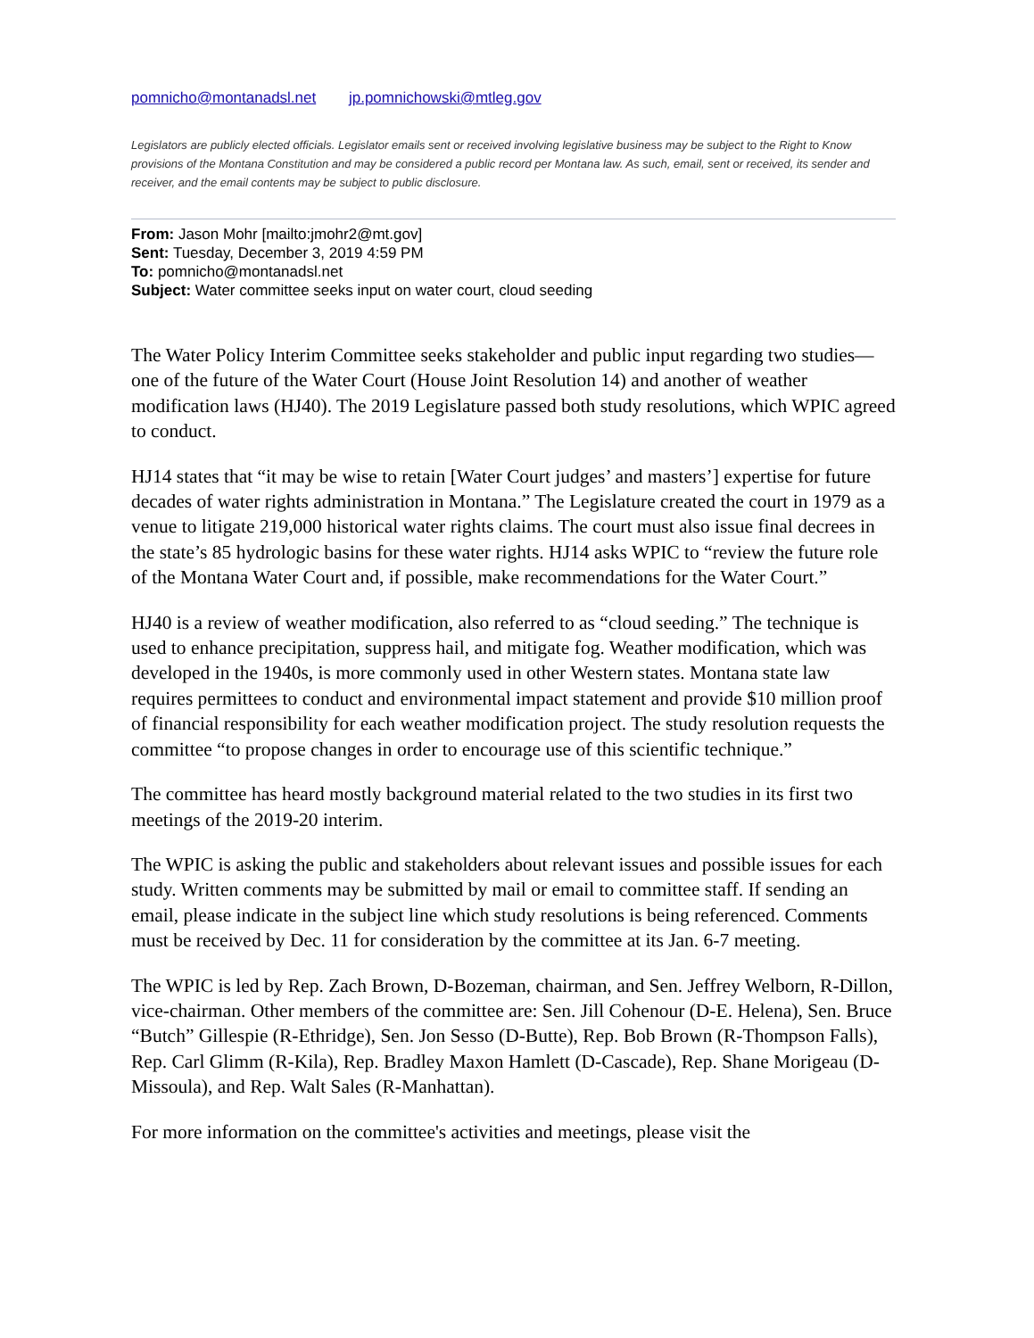pomnicho@montanadsl.net jp.pomnichowski@mtleg.gov
Legislators are publicly elected officials. Legislator emails sent or received involving legislative business may be subject to the Right to Know provisions of the Montana Constitution and may be considered a public record per Montana law. As such, email, sent or received, its sender and receiver, and the email contents may be subject to public disclosure.
From: Jason Mohr [mailto:jmohr2@mt.gov]
Sent: Tuesday, December 3, 2019 4:59 PM
To: pomnicho@montanadsl.net
Subject: Water committee seeks input on water court, cloud seeding
The Water Policy Interim Committee seeks stakeholder and public input regarding two studies—one of the future of the Water Court (House Joint Resolution 14) and another of weather modification laws (HJ40). The 2019 Legislature passed both study resolutions, which WPIC agreed to conduct.
HJ14 states that “it may be wise to retain [Water Court judges’ and masters’] expertise for future decades of water rights administration in Montana.” The Legislature created the court in 1979 as a venue to litigate 219,000 historical water rights claims. The court must also issue final decrees in the state’s 85 hydrologic basins for these water rights. HJ14 asks WPIC to “review the future role of the Montana Water Court and, if possible, make recommendations for the Water Court.”
HJ40 is a review of weather modification, also referred to as “cloud seeding.” The technique is used to enhance precipitation, suppress hail, and mitigate fog. Weather modification, which was developed in the 1940s, is more commonly used in other Western states. Montana state law requires permittees to conduct and environmental impact statement and provide $10 million proof of financial responsibility for each weather modification project. The study resolution requests the committee “to propose changes in order to encourage use of this scientific technique.”
The committee has heard mostly background material related to the two studies in its first two meetings of the 2019-20 interim.
The WPIC is asking the public and stakeholders about relevant issues and possible issues for each study. Written comments may be submitted by mail or email to committee staff. If sending an email, please indicate in the subject line which study resolutions is being referenced. Comments must be received by Dec. 11 for consideration by the committee at its Jan. 6-7 meeting.
The WPIC is led by Rep. Zach Brown, D-Bozeman, chairman, and Sen. Jeffrey Welborn, R-Dillon, vice-chairman. Other members of the committee are: Sen. Jill Cohenour (D-E. Helena), Sen. Bruce “Butch” Gillespie (R-Ethridge), Sen. Jon Sesso (D-Butte), Rep. Bob Brown (R-Thompson Falls), Rep. Carl Glimm (R-Kila), Rep. Bradley Maxon Hamlett (D-Cascade), Rep. Shane Morigeau (D-Missoula), and Rep. Walt Sales (R-Manhattan).
For more information on the committee's activities and meetings, please visit the